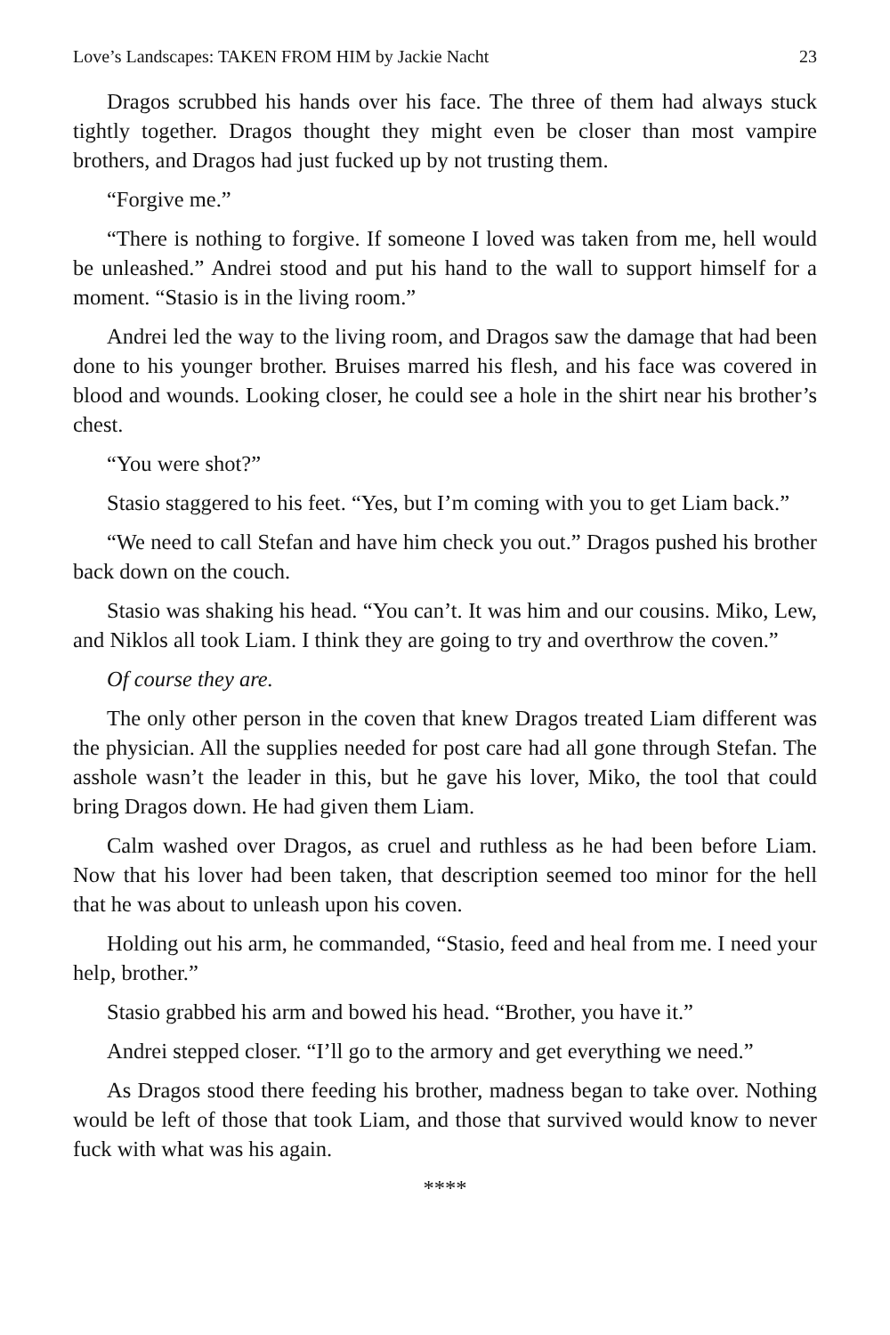Love’s Landscapes: TAKEN FROM HIM by Jackie Nacht 23
Dragos scrubbed his hands over his face. The three of them had always stuck tightly together. Dragos thought they might even be closer than most vampire brothers, and Dragos had just fucked up by not trusting them.
“Forgive me.”
“There is nothing to forgive. If someone I loved was taken from me, hell would be unleashed.” Andrei stood and put his hand to the wall to support himself for a moment. “Stasio is in the living room.”
Andrei led the way to the living room, and Dragos saw the damage that had been done to his younger brother. Bruises marred his flesh, and his face was covered in blood and wounds. Looking closer, he could see a hole in the shirt near his brother’s chest.
“You were shot?”
Stasio staggered to his feet. “Yes, but I’m coming with you to get Liam back.”
“We need to call Stefan and have him check you out.” Dragos pushed his brother back down on the couch.
Stasio was shaking his head. “You can’t. It was him and our cousins. Miko, Lew, and Niklos all took Liam. I think they are going to try and overthrow the coven.”
Of course they are.
The only other person in the coven that knew Dragos treated Liam different was the physician. All the supplies needed for post care had all gone through Stefan. The asshole wasn’t the leader in this, but he gave his lover, Miko, the tool that could bring Dragos down. He had given them Liam.
Calm washed over Dragos, as cruel and ruthless as he had been before Liam. Now that his lover had been taken, that description seemed too minor for the hell that he was about to unleash upon his coven.
Holding out his arm, he commanded, “Stasio, feed and heal from me. I need your help, brother.”
Stasio grabbed his arm and bowed his head. “Brother, you have it.”
Andrei stepped closer. “I’ll go to the armory and get everything we need.”
As Dragos stood there feeding his brother, madness began to take over. Nothing would be left of those that took Liam, and those that survived would know to never fuck with what was his again.
****